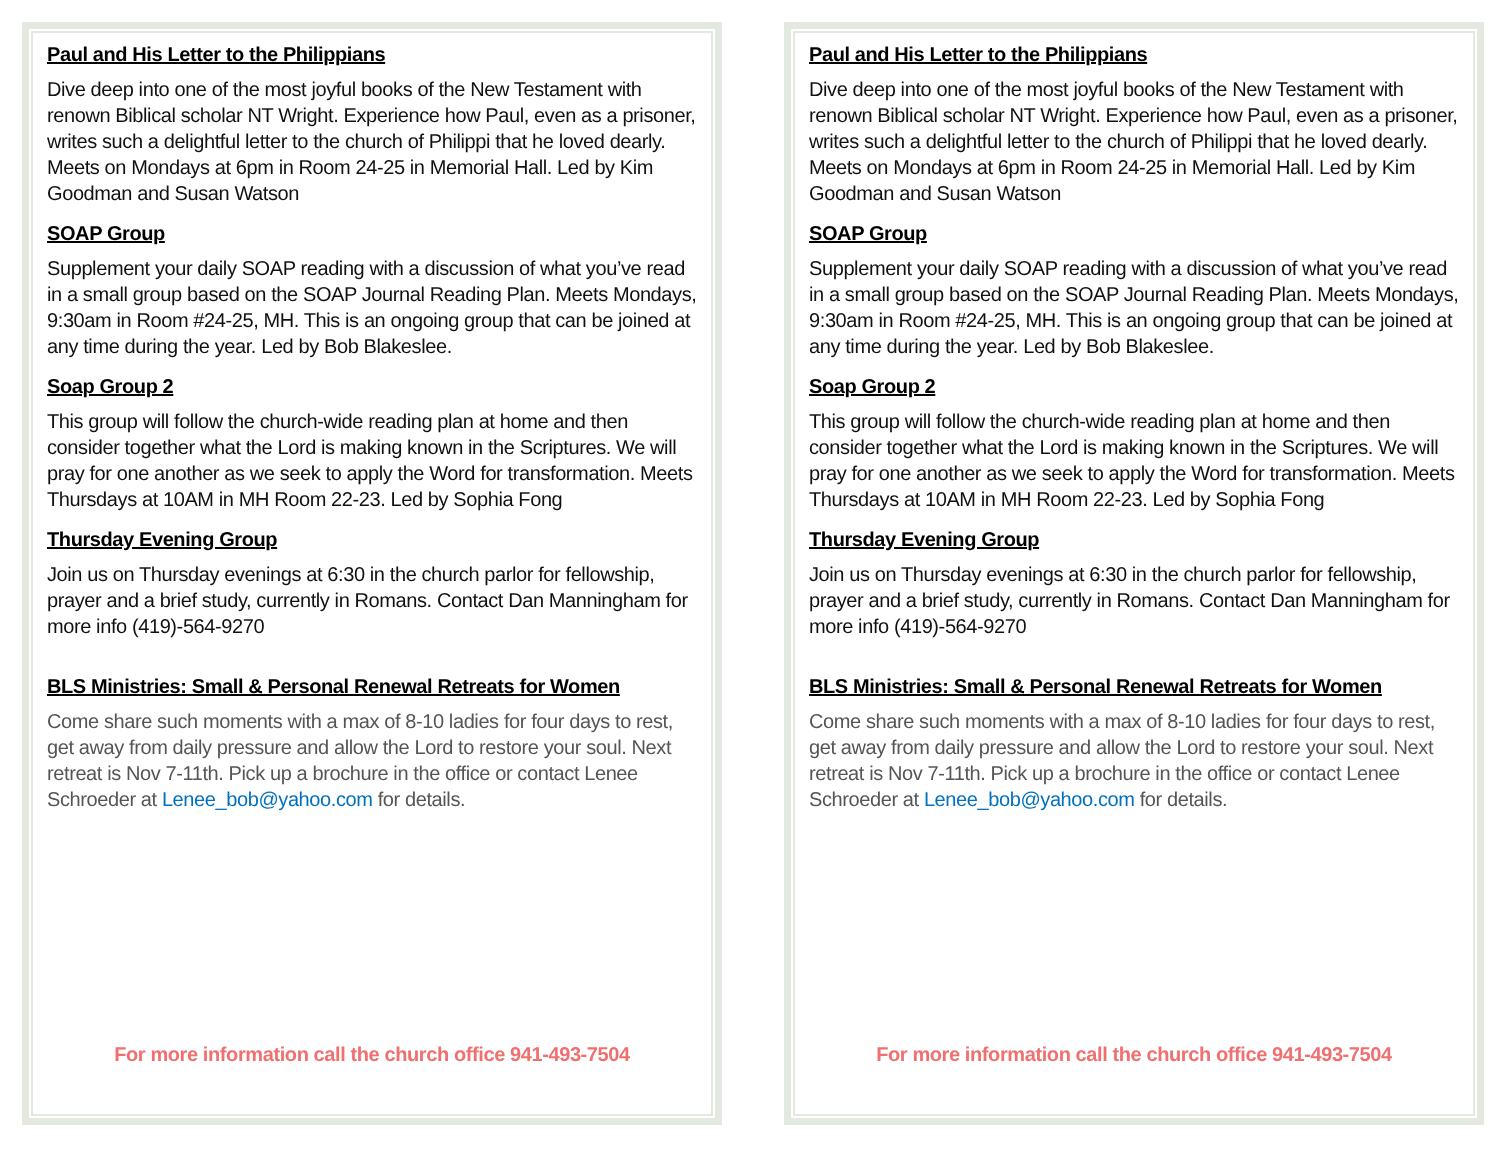Paul and His Letter to the Philippians
Dive deep into one of the most joyful books of the New Testament with renown Biblical scholar NT Wright. Experience how Paul, even as a prisoner, writes such a delightful letter to the church of Philippi that he loved dearly. Meets on Mondays at 6pm in Room 24-25 in Memorial Hall. Led by Kim Goodman and Susan Watson
SOAP Group
Supplement your daily SOAP reading with a discussion of what you’ve read in a small group based on the SOAP Journal Reading Plan. Meets Mondays, 9:30am in Room #24-25, MH. This is an ongoing group that can be joined at any time during the year. Led by Bob Blakeslee.
Soap Group 2
This group will follow the church-wide reading plan at home and then consider together what the Lord is making known in the Scriptures. We will pray for one another as we seek to apply the Word for transformation. Meets Thursdays at 10AM in MH Room 22-23. Led by Sophia Fong
Thursday Evening Group
Join us on Thursday evenings at 6:30 in the church parlor for fellowship, prayer and a brief study, currently in Romans. Contact Dan Manningham for more info (419)-564-9270
BLS Ministries: Small & Personal Renewal Retreats for Women
Come share such moments with a max of 8-10 ladies for four days to rest, get away from daily pressure and allow the Lord to restore your soul. Next retreat is Nov 7-11th. Pick up a brochure in the office or contact Lenee Schroeder at Lenee_bob@yahoo.com for details.
For more information call the church office 941-493-7504
Paul and His Letter to the Philippians
Dive deep into one of the most joyful books of the New Testament with renown Biblical scholar NT Wright. Experience how Paul, even as a prisoner, writes such a delightful letter to the church of Philippi that he loved dearly. Meets on Mondays at 6pm in Room 24-25 in Memorial Hall. Led by Kim Goodman and Susan Watson
SOAP Group
Supplement your daily SOAP reading with a discussion of what you’ve read in a small group based on the SOAP Journal Reading Plan. Meets Mondays, 9:30am in Room #24-25, MH. This is an ongoing group that can be joined at any time during the year. Led by Bob Blakeslee.
Soap Group 2
This group will follow the church-wide reading plan at home and then consider together what the Lord is making known in the Scriptures. We will pray for one another as we seek to apply the Word for transformation. Meets Thursdays at 10AM in MH Room 22-23. Led by Sophia Fong
Thursday Evening Group
Join us on Thursday evenings at 6:30 in the church parlor for fellowship, prayer and a brief study, currently in Romans. Contact Dan Manningham for more info (419)-564-9270
BLS Ministries: Small & Personal Renewal Retreats for Women
Come share such moments with a max of 8-10 ladies for four days to rest, get away from daily pressure and allow the Lord to restore your soul. Next retreat is Nov 7-11th. Pick up a brochure in the office or contact Lenee Schroeder at Lenee_bob@yahoo.com for details.
For more information call the church office 941-493-7504